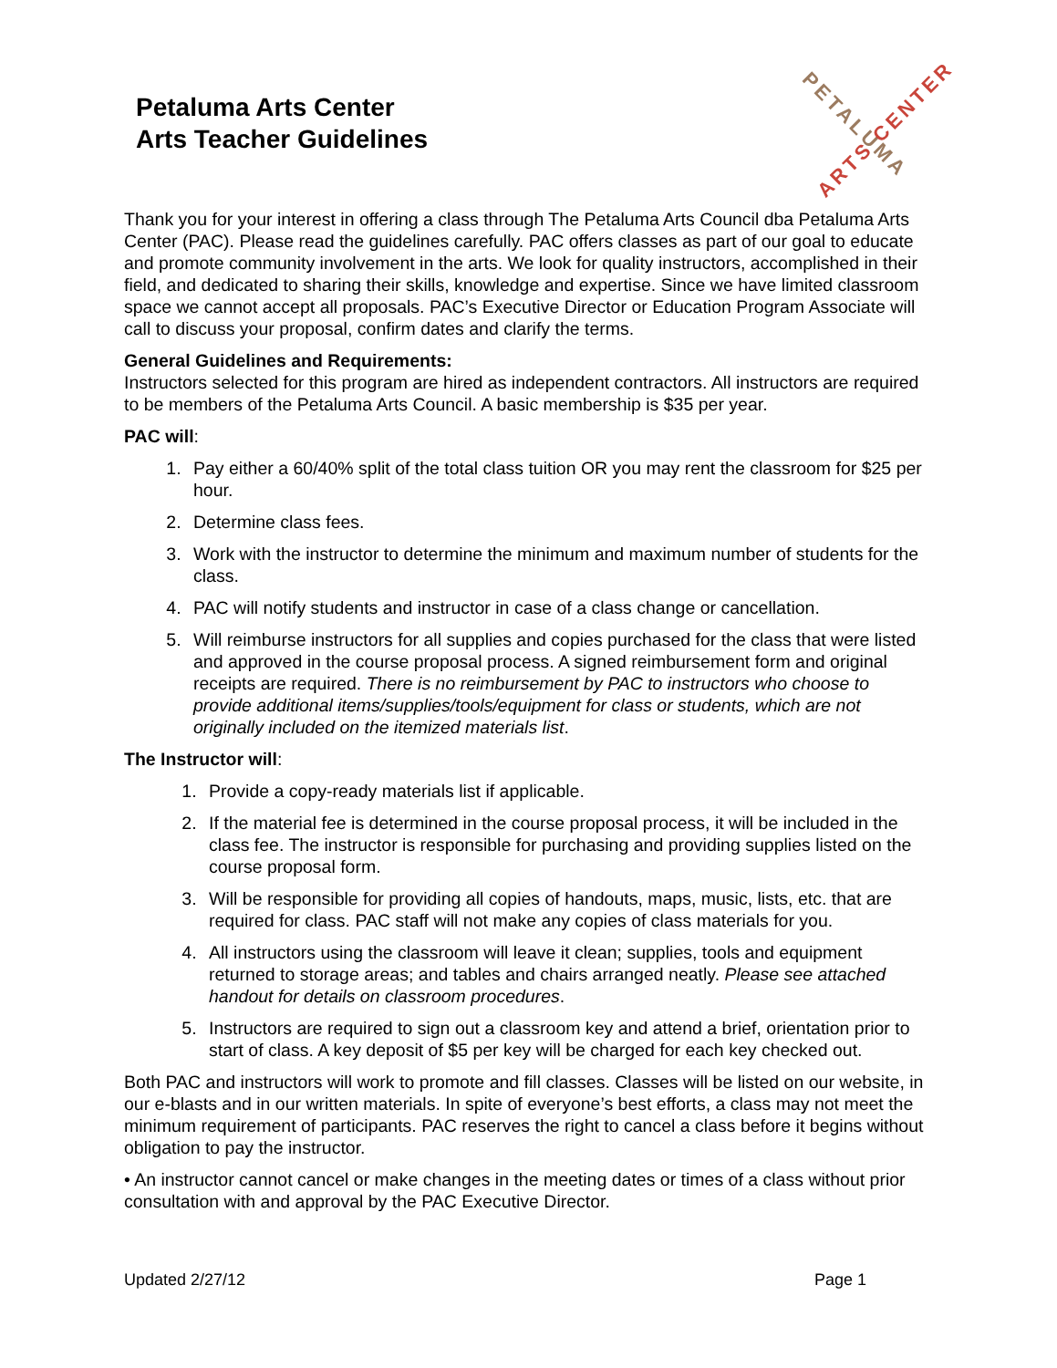Petaluma Arts Center
Arts Teacher Guidelines
PETALUMA ARTS CENTER
Thank you for your interest in offering a class through The Petaluma Arts Council dba Petaluma Arts Center (PAC). Please read the guidelines carefully. PAC offers classes as part of our goal to educate and promote community involvement in the arts. We look for quality instructors, accomplished in their field, and dedicated to sharing their skills, knowledge and expertise. Since we have limited classroom space we cannot accept all proposals. PAC’s Executive Director or Education Program Associate will call to discuss your proposal, confirm dates and clarify the terms.
General Guidelines and Requirements:
Instructors selected for this program are hired as independent contractors. All instructors are required to be members of the Petaluma Arts Council. A basic membership is $35 per year.
PAC will:
1. Pay either a 60/40% split of the total class tuition OR you may rent the classroom for $25 per hour.
2. Determine class fees.
3. Work with the instructor to determine the minimum and maximum number of students for the class.
4. PAC will notify students and instructor in case of a class change or cancellation.
5. Will reimburse instructors for all supplies and copies purchased for the class that were listed and approved in the course proposal process. A signed reimbursement form and original receipts are required. There is no reimbursement by PAC to instructors who choose to provide additional items/supplies/tools/equipment for class or students, which are not originally included on the itemized materials list.
The Instructor will:
1. Provide a copy-ready materials list if applicable.
2. If the material fee is determined in the course proposal process, it will be included in the class fee. The instructor is responsible for purchasing and providing supplies listed on the course proposal form.
3. Will be responsible for providing all copies of handouts, maps, music, lists, etc. that are required for class. PAC staff will not make any copies of class materials for you.
4. All instructors using the classroom will leave it clean; supplies, tools and equipment returned to storage areas; and tables and chairs arranged neatly. Please see attached handout for details on classroom procedures.
5. Instructors are required to sign out a classroom key and attend a brief, orientation prior to start of class. A key deposit of $5 per key will be charged for each key checked out.
Both PAC and instructors will work to promote and fill classes. Classes will be listed on our website, in our e-blasts and in our written materials. In spite of everyone’s best efforts, a class may not meet the minimum requirement of participants. PAC reserves the right to cancel a class before it begins without obligation to pay the instructor.
• An instructor cannot cancel or make changes in the meeting dates or times of a class without prior consultation with and approval by the PAC Executive Director.
Updated 2/27/12 Page 1